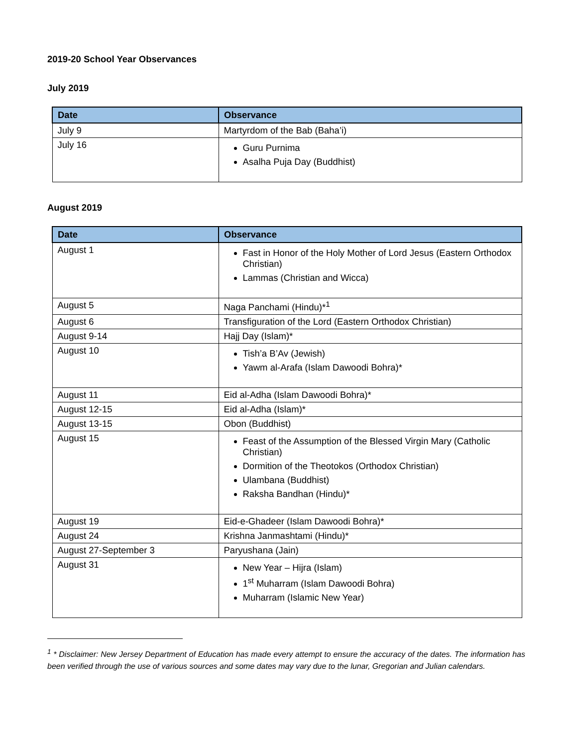2019-20 School Year Observances
July 2019
| Date | Observance |
| --- | --- |
| July 9 | Martyrdom of the Bab (Baha’i) |
| July 16 | Guru Purnima Asalha Puja Day (Buddhist) |
August 2019
| Date | Observance |
| --- | --- |
| August 1 | Fast in Honor of the Holy Mother of Lord Jesus (Eastern Orthodox Christian) Lammas (Christian and Wicca) |
| August 5 | Naga Panchami (Hindu)*<sup>1</sup> |
| August 6 | Transfiguration of the Lord (Eastern Orthodox Christian) |
| August 9-14 | Hajj Day (Islam)* |
| August 10 | Tish’a B’Av (Jewish) Yawm al-Arafa (Islam Dawoodi Bohra)* |
| August 11 | Eid al-Adha (Islam Dawoodi Bohra)* |
| August 12-15 | Eid al-Adha (Islam)* |
| August 13-15 | Obon (Buddhist) |
| August 15 | Feast of the Assumption of the Blessed Virgin Mary (Catholic Christian) Dormition of the Theotokos (Orthodox Christian) Ulambana (Buddhist) Raksha Bandhan (Hindu)* |
| August 19 | Eid-e-Ghadeer (Islam Dawoodi Bohra)* |
| August 24 | Krishna Janmashtami (Hindu)* |
| August 27-September 3 | Paryushana (Jain) |
| August 31 | New Year – Hijra (Islam) 1<sup>st</sup> Muharram (Islam Dawoodi Bohra) Muharram (Islamic New Year) |
<sup>1</sup> * Disclaimer: New Jersey Department of Education has made every attempt to ensure the accuracy of the dates. The information has been verified through the use of various sources and some dates may vary due to the lunar, Gregorian and Julian calendars.